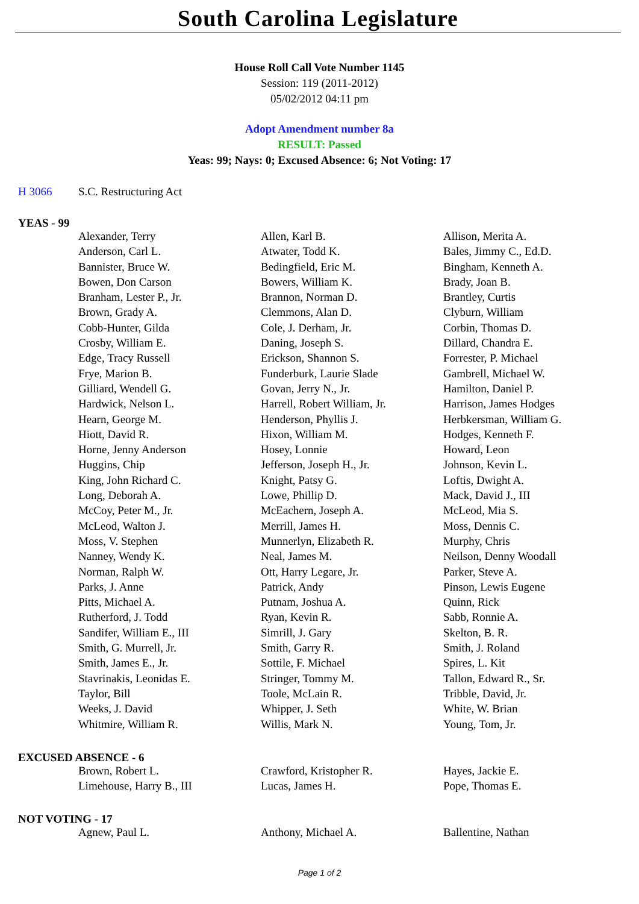South Carolina Legislature
House Roll Call Vote Number 1145
Session: 119 (2011-2012)
05/02/2012 04:11 pm
Adopt Amendment number 8a
RESULT: Passed
Yeas: 99; Nays: 0; Excused Absence: 6; Not Voting: 17
H 3066 S.C. Restructuring Act
YEAS - 99
| Alexander, Terry | Allen, Karl B. | Allison, Merita A. |
| Anderson, Carl L. | Atwater, Todd K. | Bales, Jimmy C., Ed.D. |
| Bannister, Bruce W. | Bedingfield, Eric M. | Bingham, Kenneth A. |
| Bowen, Don Carson | Bowers, William K. | Brady, Joan B. |
| Branham, Lester P., Jr. | Brannon, Norman D. | Brantley, Curtis |
| Brown, Grady A. | Clemmons, Alan D. | Clyburn, William |
| Cobb-Hunter, Gilda | Cole, J. Derham, Jr. | Corbin, Thomas D. |
| Crosby, William E. | Daning, Joseph S. | Dillard, Chandra E. |
| Edge, Tracy Russell | Erickson, Shannon S. | Forrester, P. Michael |
| Frye, Marion B. | Funderburk, Laurie Slade | Gambrell, Michael W. |
| Gilliard, Wendell G. | Govan, Jerry N., Jr. | Hamilton, Daniel P. |
| Hardwick, Nelson L. | Harrell, Robert William, Jr. | Harrison, James Hodges |
| Hearn, George M. | Henderson, Phyllis J. | Herbkersman, William G. |
| Hiott, David R. | Hixon, William M. | Hodges, Kenneth F. |
| Horne, Jenny Anderson | Hosey, Lonnie | Howard, Leon |
| Huggins, Chip | Jefferson, Joseph H., Jr. | Johnson, Kevin L. |
| King, John Richard C. | Knight, Patsy G. | Loftis, Dwight A. |
| Long, Deborah A. | Lowe, Phillip D. | Mack, David J., III |
| McCoy, Peter M., Jr. | McEachern, Joseph A. | McLeod, Mia S. |
| McLeod, Walton J. | Merrill, James H. | Moss, Dennis C. |
| Moss, V. Stephen | Munnerlyn, Elizabeth R. | Murphy, Chris |
| Nanney, Wendy K. | Neal, James M. | Neilson, Denny Woodall |
| Norman, Ralph W. | Ott, Harry Legare, Jr. | Parker, Steve A. |
| Parks, J. Anne | Patrick, Andy | Pinson, Lewis Eugene |
| Pitts, Michael A. | Putnam, Joshua A. | Quinn, Rick |
| Rutherford, J. Todd | Ryan, Kevin R. | Sabb, Ronnie A. |
| Sandifer, William E., III | Simrill, J. Gary | Skelton, B. R. |
| Smith, G. Murrell, Jr. | Smith, Garry R. | Smith, J. Roland |
| Smith, James E., Jr. | Sottile, F. Michael | Spires, L. Kit |
| Stavrinakis, Leonidas E. | Stringer, Tommy M. | Tallon, Edward R., Sr. |
| Taylor, Bill | Toole, McLain R. | Tribble, David, Jr. |
| Weeks, J. David | Whipper, J. Seth | White, W. Brian |
| Whitmire, William R. | Willis, Mark N. | Young, Tom, Jr. |
EXCUSED ABSENCE - 6
| Brown, Robert L. | Crawford, Kristopher R. | Hayes, Jackie E. |
| Limehouse, Harry B., III | Lucas, James H. | Pope, Thomas E. |
NOT VOTING - 17
| Agnew, Paul L. | Anthony, Michael A. | Ballentine, Nathan |
Page 1 of 2